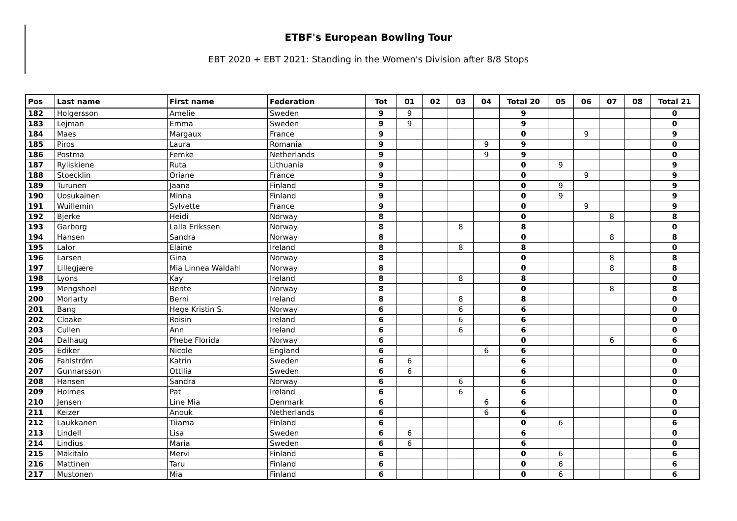ETBF's European Bowling Tour
EBT 2020 + EBT 2021: Standing in the Women's Division after 8/8 Stops
| Pos | Last name | First name | Federation | Tot | 01 | 02 | 03 | 04 | Total 20 | 05 | 06 | 07 | 08 | Total 21 |
| --- | --- | --- | --- | --- | --- | --- | --- | --- | --- | --- | --- | --- | --- | --- |
| 182 | Holgersson | Amelie | Sweden | 9 | 9 | | | | 9 | | | | | 0 |
| 183 | Lejman | Emma | Sweden | 9 | 9 | | | | 9 | | | | | 0 |
| 184 | Maes | Margaux | France | 9 | | | | | 0 | | 9 | | | 9 |
| 185 | Piros | Laura | Romania | 9 | | | | 9 | 9 | | | | | 0 |
| 186 | Postma | Femke | Netherlands | 9 | | | | 9 | 9 | | | | | 0 |
| 187 | Ryliskiene | Ruta | Lithuania | 9 | | | | | 0 | 9 | | | | 9 |
| 188 | Stoecklin | Oriane | France | 9 | | | | | 0 | | 9 | | | 9 |
| 189 | Turunen | Jaana | Finland | 9 | | | | | 0 | 9 | | | | 9 |
| 190 | Uosukainen | Minna | Finland | 9 | | | | | 0 | 9 | | | | 9 |
| 191 | Wuillemin | Sylvette | France | 9 | | | | | 0 | | 9 | | | 9 |
| 192 | Bjerke | Heidi | Norway | 8 | | | | | 0 | | | 8 | | 8 |
| 193 | Garborg | Lalla Erikssen | Norway | 8 | | | 8 | | 8 | | | | | 0 |
| 194 | Hansen | Sandra | Norway | 8 | | | | | 0 | | | 8 | | 8 |
| 195 | Lalor | Elaine | Ireland | 8 | | | 8 | | 8 | | | | | 0 |
| 196 | Larsen | Gina | Norway | 8 | | | | | 0 | | | 8 | | 8 |
| 197 | Lillegjære | Mia Linnea Waldahl | Norway | 8 | | | | | 0 | | | 8 | | 8 |
| 198 | Lyons | Kay | Ireland | 8 | | | 8 | | 8 | | | | | 0 |
| 199 | Mengshoel | Bente | Norway | 8 | | | | | 0 | | | 8 | | 8 |
| 200 | Moriarty | Berni | Ireland | 8 | | | 8 | | 8 | | | | | 0 |
| 201 | Bang | Hege Kristin S. | Norway | 6 | | | 6 | | 6 | | | | | 0 |
| 202 | Cloake | Roisin | Ireland | 6 | | | 6 | | 6 | | | | | 0 |
| 203 | Cullen | Ann | Ireland | 6 | | | 6 | | 6 | | | | | 0 |
| 204 | Dalhaug | Phebe Florida | Norway | 6 | | | | | 0 | | | 6 | | 6 |
| 205 | Ediker | Nicole | England | 6 | | | | 6 | 6 | | | | | 0 |
| 206 | Fahlström | Katrin | Sweden | 6 | 6 | | | | 6 | | | | | 0 |
| 207 | Gunnarsson | Ottilia | Sweden | 6 | 6 | | | | 6 | | | | | 0 |
| 208 | Hansen | Sandra | Norway | 6 | | | 6 | | 6 | | | | | 0 |
| 209 | Holmes | Pat | Ireland | 6 | | | 6 | | 6 | | | | | 0 |
| 210 | Jensen | Line Mia | Denmark | 6 | | | | 6 | 6 | | | | | 0 |
| 211 | Keizer | Anouk | Netherlands | 6 | | | | 6 | 6 | | | | | 0 |
| 212 | Laukkanen | Tiiama | Finland | 6 | | | | | 0 | 6 | | | | 6 |
| 213 | Lindell | Lisa | Sweden | 6 | 6 | | | | 6 | | | | | 0 |
| 214 | Lindius | Maria | Sweden | 6 | 6 | | | | 6 | | | | | 0 |
| 215 | Mäkitalo | Mervi | Finland | 6 | | | | | 0 | 6 | | | | 6 |
| 216 | Mattinen | Taru | Finland | 6 | | | | | 0 | 6 | | | | 6 |
| 217 | Mustonen | Mia | Finland | 6 | | | | | 0 | 6 | | | | 6 |